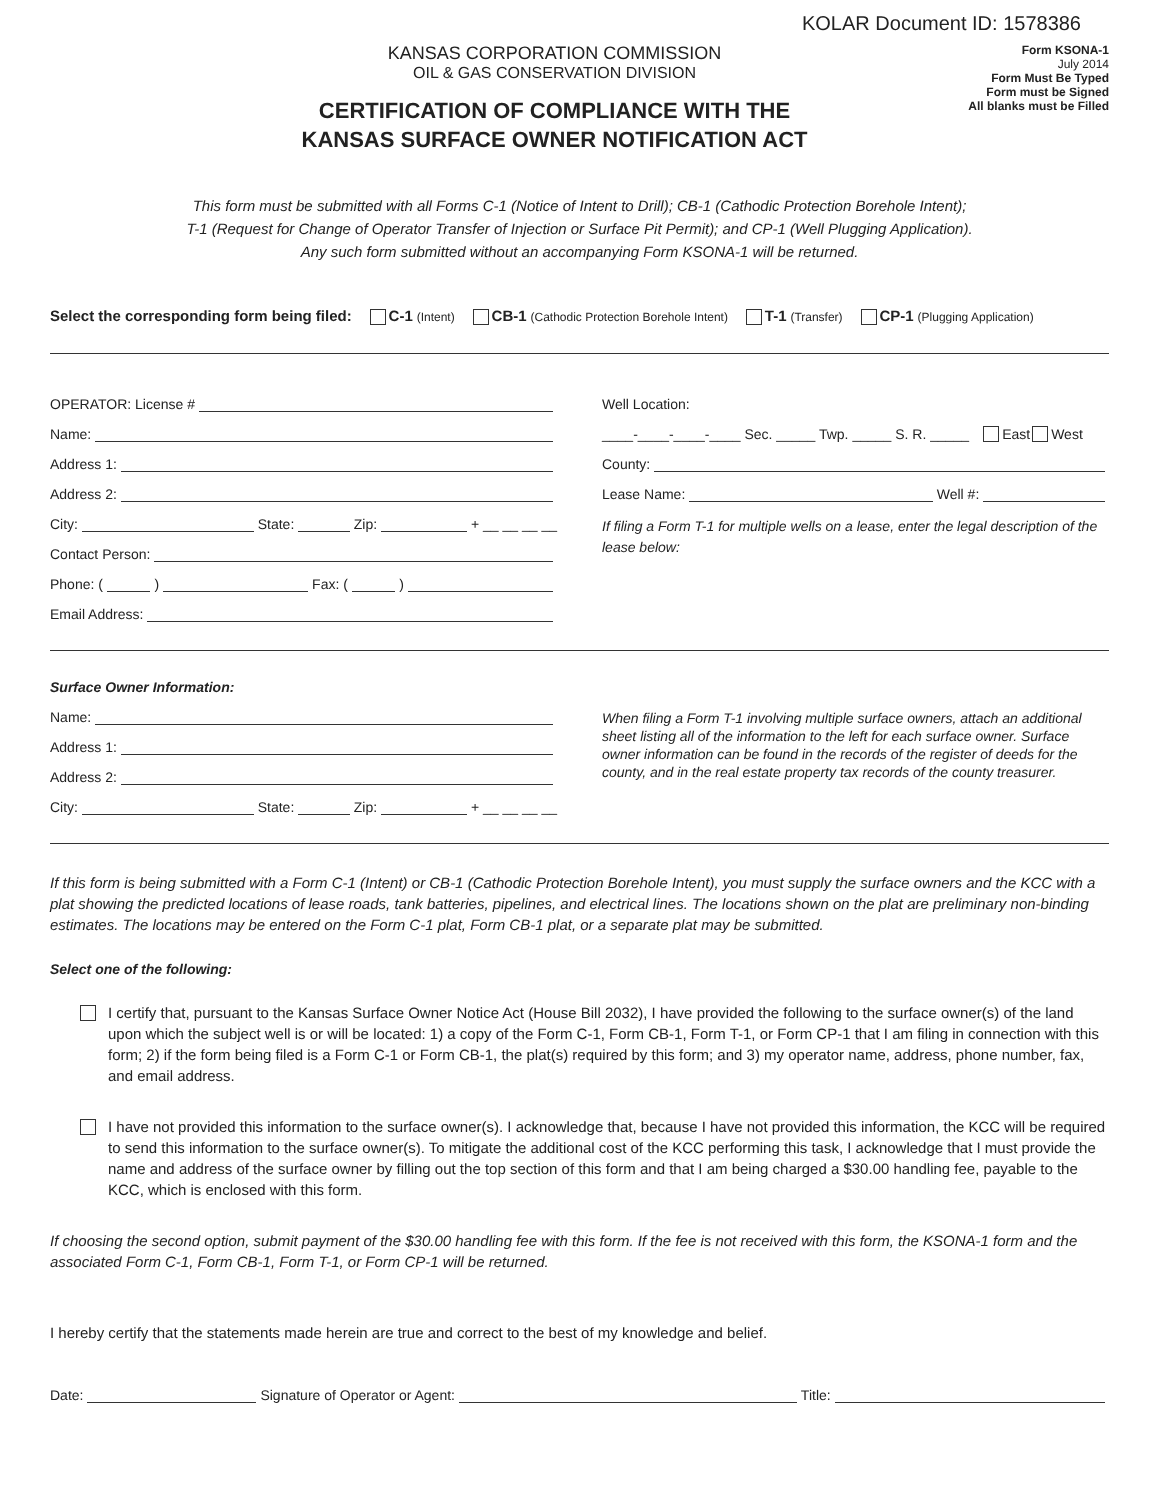KOLAR Document ID: 1578386
KANSAS CORPORATION COMMISSION
OIL & GAS CONSERVATION DIVISION
CERTIFICATION OF COMPLIANCE WITH THE
KANSAS SURFACE OWNER NOTIFICATION ACT
Form KSONA-1
July 2014
Form Must Be Typed
Form must be Signed
All blanks must be Filled
This form must be submitted with all Forms C-1 (Notice of Intent to Drill); CB-1 (Cathodic Protection Borehole Intent);
T-1 (Request for Change of Operator Transfer of Injection or Surface Pit Permit); and CP-1 (Well Plugging Application).
Any such form submitted without an accompanying Form KSONA-1 will be returned.
Select the corresponding form being filed: C-1 (Intent) CB-1 (Cathodic Protection Borehole Intent) T-1 (Transfer) CP-1 (Plugging Application)
OPERATOR: License #
Name:
Address 1:
Address 2:
City: State: Zip: + __ __ __ __
Contact Person:
Phone: ( ) Fax: ( )
Email Address:
Well Location:
____-____-____-____ Sec. _____ Twp. _____ S. R. _____ East West
County:
Lease Name: Well #:
If filing a Form T-1 for multiple wells on a lease, enter the legal description of the lease below:
Surface Owner Information:
Name:
Address 1:
Address 2:
City: State: Zip: + __ __ __ __
When filing a Form T-1 involving multiple surface owners, attach an additional sheet listing all of the information to the left for each surface owner. Surface owner information can be found in the records of the register of deeds for the county, and in the real estate property tax records of the county treasurer.
If this form is being submitted with a Form C-1 (Intent) or CB-1 (Cathodic Protection Borehole Intent), you must supply the surface owners and the KCC with a plat showing the predicted locations of lease roads, tank batteries, pipelines, and electrical lines. The locations shown on the plat are preliminary non-binding estimates. The locations may be entered on the Form C-1 plat, Form CB-1 plat, or a separate plat may be submitted.
Select one of the following:
I certify that, pursuant to the Kansas Surface Owner Notice Act (House Bill 2032), I have provided the following to the surface owner(s) of the land upon which the subject well is or will be located: 1) a copy of the Form C-1, Form CB-1, Form T-1, or Form CP-1 that I am filing in connection with this form; 2) if the form being filed is a Form C-1 or Form CB-1, the plat(s) required by this form; and 3) my operator name, address, phone number, fax, and email address.
I have not provided this information to the surface owner(s). I acknowledge that, because I have not provided this information, the KCC will be required to send this information to the surface owner(s). To mitigate the additional cost of the KCC performing this task, I acknowledge that I must provide the name and address of the surface owner by filling out the top section of this form and that I am being charged a $30.00 handling fee, payable to the KCC, which is enclosed with this form.
If choosing the second option, submit payment of the $30.00 handling fee with this form. If the fee is not received with this form, the KSONA-1 form and the associated Form C-1, Form CB-1, Form T-1, or Form CP-1 will be returned.
I hereby certify that the statements made herein are true and correct to the best of my knowledge and belief.
Date: Signature of Operator or Agent: Title: